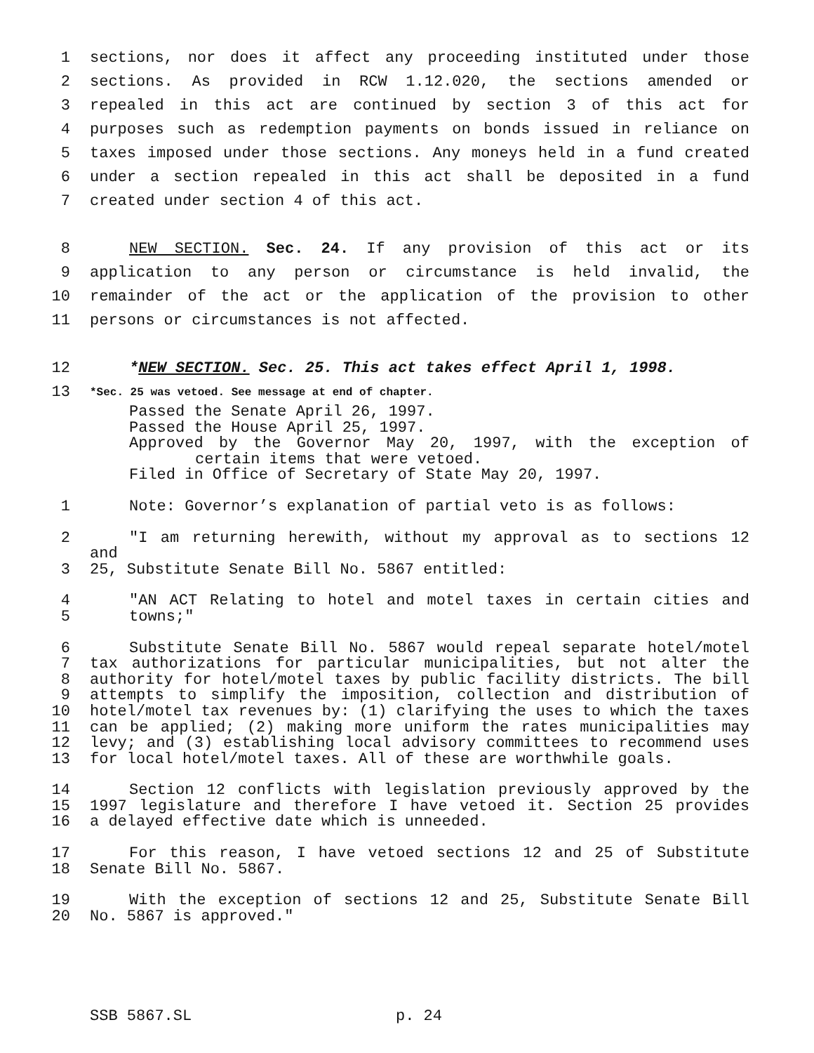1 sections, nor does it affect any proceeding instituted under those
2 sections. As provided in RCW 1.12.020, the sections amended or
3 repealed in this act are continued by section 3 of this act for
4 purposes such as redemption payments on bonds issued in reliance on
5 taxes imposed under those sections. Any moneys held in a fund created
6 under a section repealed in this act shall be deposited in a fund
7 created under section 4 of this act.
8 NEW SECTION. Sec. 24. If any provision of this act or its
9 application to any person or circumstance is held invalid, the
10 remainder of the act or the application of the provision to other
11 persons or circumstances is not affected.
12 *NEW SECTION. Sec. 25. This act takes effect April 1, 1998.
13 *Sec. 25 was vetoed. See message at end of chapter.
Passed the Senate April 26, 1997.
Passed the House April 25, 1997.
Approved by the Governor May 20, 1997, with the exception of
certain items that were vetoed.
Filed in Office of Secretary of State May 20, 1997.
1 Note: Governor’s explanation of partial veto is as follows:
2 "I am returning herewith, without my approval as to sections 12 and
3 25, Substitute Senate Bill No. 5867 entitled:
4 "AN ACT Relating to hotel and motel taxes in certain cities and
5 towns;"
6 Substitute Senate Bill No. 5867 would repeal separate hotel/motel
7 tax authorizations for particular municipalities, but not alter the
8 authority for hotel/motel taxes by public facility districts. The bill
9 attempts to simplify the imposition, collection and distribution of
10 hotel/motel tax revenues by: (1) clarifying the uses to which the taxes
11 can be applied; (2) making more uniform the rates municipalities may
12 levy; and (3) establishing local advisory committees to recommend uses
13 for local hotel/motel taxes. All of these are worthwhile goals.
14 Section 12 conflicts with legislation previously approved by the
15 1997 legislature and therefore I have vetoed it. Section 25 provides
16 a delayed effective date which is unneeded.
17 For this reason, I have vetoed sections 12 and 25 of Substitute
18 Senate Bill No. 5867.
19 With the exception of sections 12 and 25, Substitute Senate Bill
20 No. 5867 is approved."
SSB 5867.SL p. 24